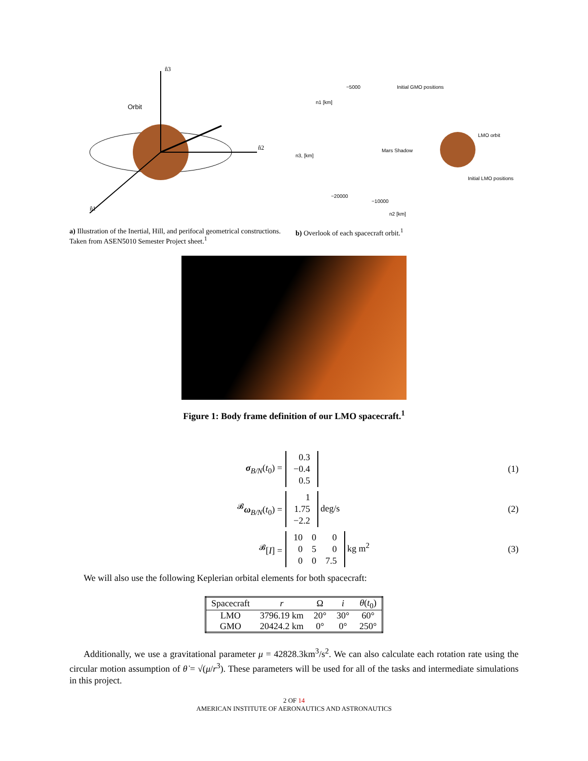Orbit
n̂3
n̂1
n̂2
a) Illustration of the Inertial, Hill, and perifocal geometrical constructions. Taken from ASEN5010 Semester Project sheet.<sup>1</sup>
Initial GMO positions
LMO orbit
Mars Shadow
Initial LMO positions
−5000
−20000
−10000
n2 [km]
n1 [km]
n3, [km]
b) Overlook of each spacecraft orbit.<sup>1</sup>
Figure 1: Body frame definition of our LMO spacecraft.<sup>1</sup>
σ<sub>B/N</sub>(t<sub>0</sub>) =
| 0.3 |
| −0.4 |
| 0.5 |
(1)
<sup>𝓑</sup>ω<sub>B/N</sub>(t<sub>0</sub>) =
| 1 |
| 1.75 |
| −2.2 |
deg/s
(2)
<sup>𝓑</sup>[I] =
| 10 | 0 | 0 |
| 0 | 5 | 0 |
| 0 | 0 | 7.5 |
kg m<sup>2</sup>
(3)
We will also use the following Keplerian orbital elements for both spacecraft:
| Spacecraft | r | Ω | i | θ ( t<sub>0</sub>) |
| --- | --- | --- | --- | --- |
| LMO | 3796.19 km | 20° | 30° | 60° |
| GMO | 20424.2 km | 0° | 0° | 250° |
Additionally, we use a gravitational parameter μ = 42828.3km<sup>3</sup>/s<sup>2</sup>. We can also calculate each rotation rate using the circular motion assumption of θ̇ = √(μ/r<sup>3</sup>). These parameters will be used for all of the tasks and intermediate simulations in this project.
2 OF 14
AMERICAN INSTITUTE OF AERONAUTICS AND ASTRONAUTICS